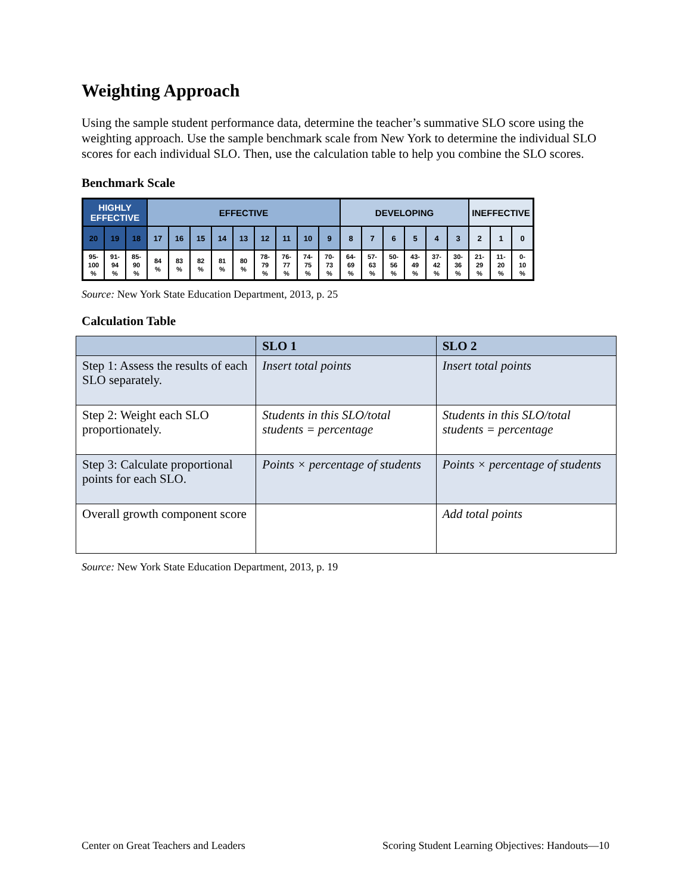Weighting Approach
Using the sample student performance data, determine the teacher’s summative SLO score using the weighting approach. Use the sample benchmark scale from New York to determine the individual SLO scores for each individual SLO. Then, use the calculation table to help you combine the SLO scores.
Benchmark Scale
| HIGHLY EFFECTIVE | | | EFFECTIVE | | | | | | | | | DEVELOPING | | | | | | INEFFECTIVE | | |
| 20 | 19 | 18 | 17 | 16 | 15 | 14 | 13 | 12 | 11 | 10 | 9 | 8 | 7 | 6 | 5 | 4 | 3 | 2 | 1 | 0 |
| 95- 100 % | 91- 94 % | 85- 90 % | 84 % | 83 % | 82 % | 81 % | 80 % | 78- 79 % | 76- 77 % | 74- 75 % | 70- 73 % | 64- 69 % | 57- 63 % | 50- 56 % | 43- 49 % | 37- 42 % | 30- 36 % | 21- 29 % | 11- 20 % | 0- 10 % |
Source: New York State Education Department, 2013, p. 25
Calculation Table
| | SLO 1 | SLO 2 |
| --- | --- | --- |
| Step 1: Assess the results of each SLO separately. | Insert total points | Insert total points |
| Step 2: Weight each SLO proportionately. | Students in this SLO/total students = percentage | Students in this SLO/total students = percentage |
| Step 3: Calculate proportional points for each SLO. | Points × percentage of students | Points × percentage of students |
| Overall growth component score | | Add total points |
Source: New York State Education Department, 2013, p. 19
Center on Great Teachers and Leaders Scoring Student Learning Objectives: Handouts—10